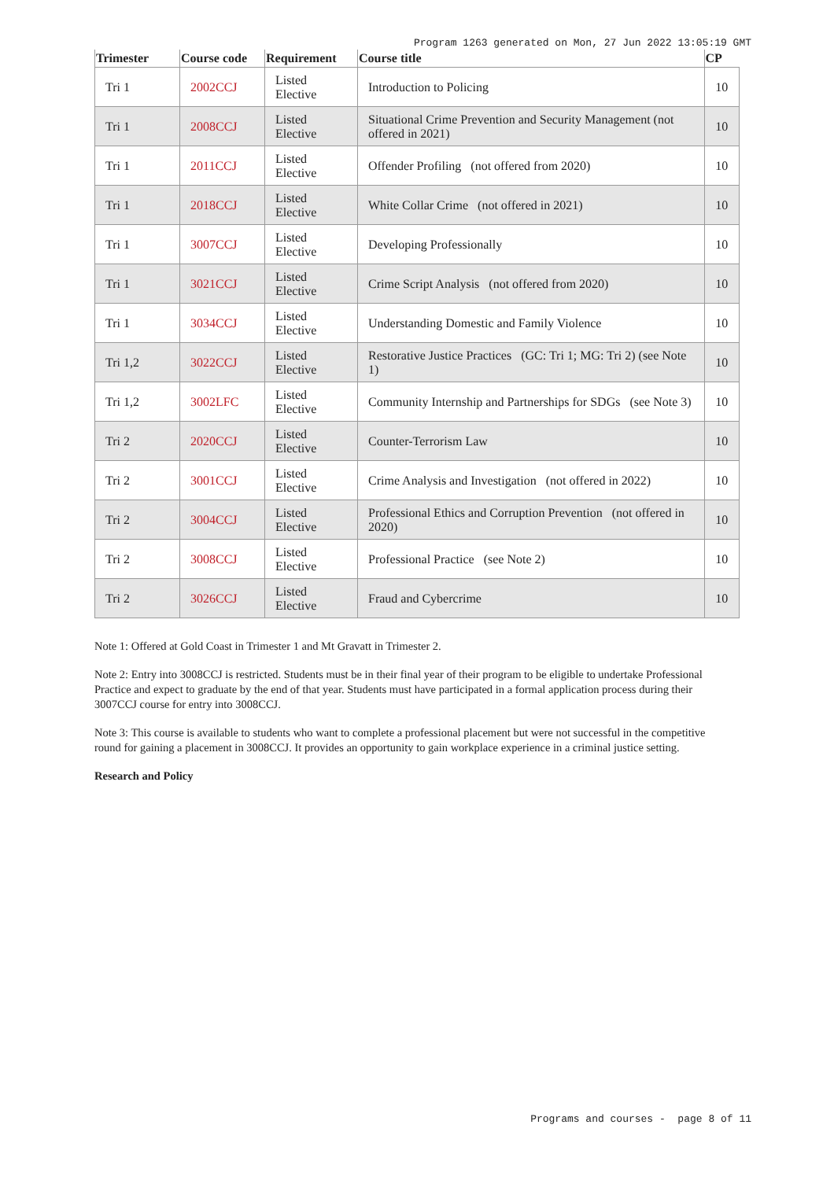Program 1263 generated on Mon, 27 Jun 2022 13:05:19 GMT
| Trimester | Course code | Requirement | Course title | CP |
| --- | --- | --- | --- | --- |
| Tri 1 | 2002CCJ | Listed Elective | Introduction to Policing | 10 |
| Tri 1 | 2008CCJ | Listed Elective | Situational Crime Prevention and Security Management (not offered in 2021) | 10 |
| Tri 1 | 2011CCJ | Listed Elective | Offender Profiling (not offered from 2020) | 10 |
| Tri 1 | 2018CCJ | Listed Elective | White Collar Crime (not offered in 2021) | 10 |
| Tri 1 | 3007CCJ | Listed Elective | Developing Professionally | 10 |
| Tri 1 | 3021CCJ | Listed Elective | Crime Script Analysis (not offered from 2020) | 10 |
| Tri 1 | 3034CCJ | Listed Elective | Understanding Domestic and Family Violence | 10 |
| Tri 1,2 | 3022CCJ | Listed Elective | Restorative Justice Practices (GC: Tri 1; MG: Tri 2) (see Note 1) | 10 |
| Tri 1,2 | 3002LFC | Listed Elective | Community Internship and Partnerships for SDGs (see Note 3) | 10 |
| Tri 2 | 2020CCJ | Listed Elective | Counter-Terrorism Law | 10 |
| Tri 2 | 3001CCJ | Listed Elective | Crime Analysis and Investigation (not offered in 2022) | 10 |
| Tri 2 | 3004CCJ | Listed Elective | Professional Ethics and Corruption Prevention (not offered in 2020) | 10 |
| Tri 2 | 3008CCJ | Listed Elective | Professional Practice (see Note 2) | 10 |
| Tri 2 | 3026CCJ | Listed Elective | Fraud and Cybercrime | 10 |
Note 1: Offered at Gold Coast in Trimester 1 and Mt Gravatt in Trimester 2.
Note 2: Entry into 3008CCJ is restricted. Students must be in their final year of their program to be eligible to undertake Professional Practice and expect to graduate by the end of that year. Students must have participated in a formal application process during their 3007CCJ course for entry into 3008CCJ.
Note 3: This course is available to students who want to complete a professional placement but were not successful in the competitive round for gaining a placement in 3008CCJ. It provides an opportunity to gain workplace experience in a criminal justice setting.
Research and Policy
Programs and courses - page 8 of 11